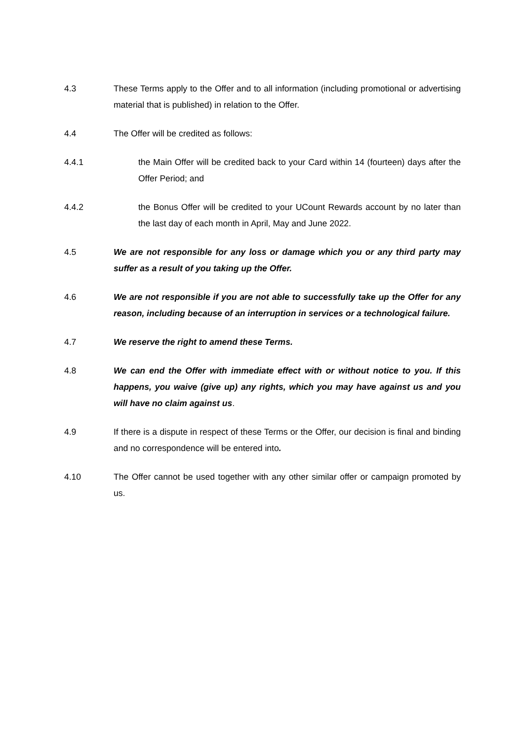4.3 These Terms apply to the Offer and to all information (including promotional or advertising material that is published) in relation to the Offer.
4.4 The Offer will be credited as follows:
4.4.1 the Main Offer will be credited back to your Card within 14 (fourteen) days after the Offer Period; and
4.4.2 the Bonus Offer will be credited to your UCount Rewards account by no later than the last day of each month in April, May and June 2022.
4.5 We are not responsible for any loss or damage which you or any third party may suffer as a result of you taking up the Offer.
4.6 We are not responsible if you are not able to successfully take up the Offer for any reason, including because of an interruption in services or a technological failure.
4.7 We reserve the right to amend these Terms.
4.8 We can end the Offer with immediate effect with or without notice to you. If this happens, you waive (give up) any rights, which you may have against us and you will have no claim against us.
4.9 If there is a dispute in respect of these Terms or the Offer, our decision is final and binding and no correspondence will be entered into.
4.10 The Offer cannot be used together with any other similar offer or campaign promoted by us.